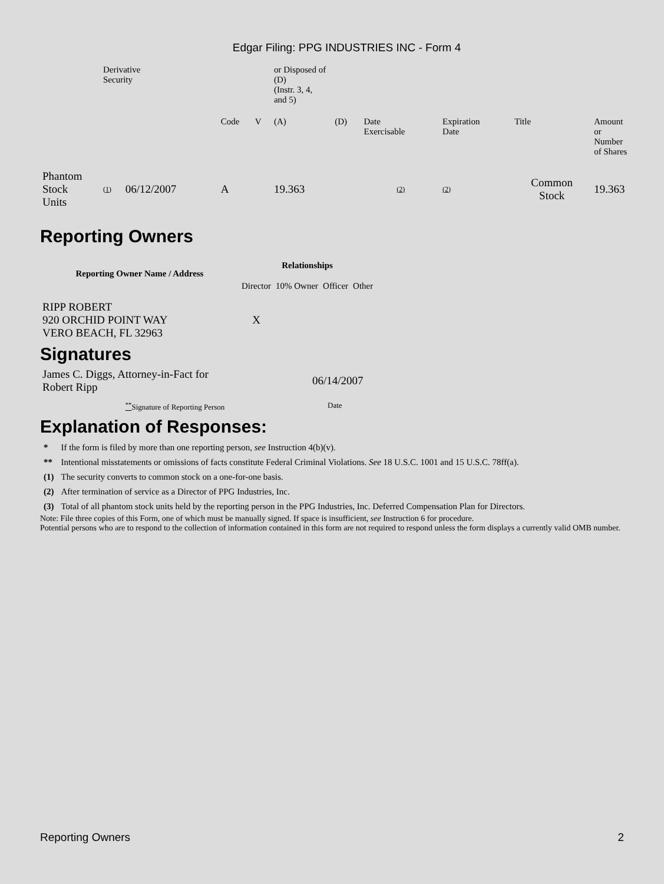Edgar Filing: PPG INDUSTRIES INC - Form 4
| | Derivative Security | | | | or Disposed of (D) (Instr. 3, 4, and 5) | | | | | | |
| | | | Code | V | (A) | (D) | Date Exercisable | Expiration Date | Title | Amount or Number of Shares | |
| Phantom Stock Units | (1) | 06/12/2007 | A | | 19.363 | | (2) | (2) | Common Stock | 19.363 | |
Reporting Owners
| Reporting Owner Name / Address | Relationships | | | |
| --- | --- | --- | --- | --- |
| | Director | 10% Owner | Officer | Other |
| RIPP ROBERT 920 ORCHID POINT WAY VERO BEACH, FL 32963 | X | | | |
Signatures
| James C. Diggs, Attorney-in-Fact for Robert Ripp | 06/14/2007 |
| <sup>**</sup> Signature of Reporting Person | Date |
Explanation of Responses:
| * | If the form is filed by more than one reporting person, see Instruction 4(b)(v). |
| ** | Intentional misstatements or omissions of facts constitute Federal Criminal Violations. See 18 U.S.C. 1001 and 15 U.S.C. 78ff(a). |
| (1) | The security converts to common stock on a one-for-one basis. |
| (2) | After termination of service as a Director of PPG Industries, Inc. |
| (3) | Total of all phantom stock units held by the reporting person in the PPG Industries, Inc. Deferred Compensation Plan for Directors. |
Note: File three copies of this Form, one of which must be manually signed. If space is insufficient, see Instruction 6 for procedure.
Potential persons who are to respond to the collection of information contained in this form are not required to respond unless the form displays a currently valid OMB number.
Reporting Owners 2